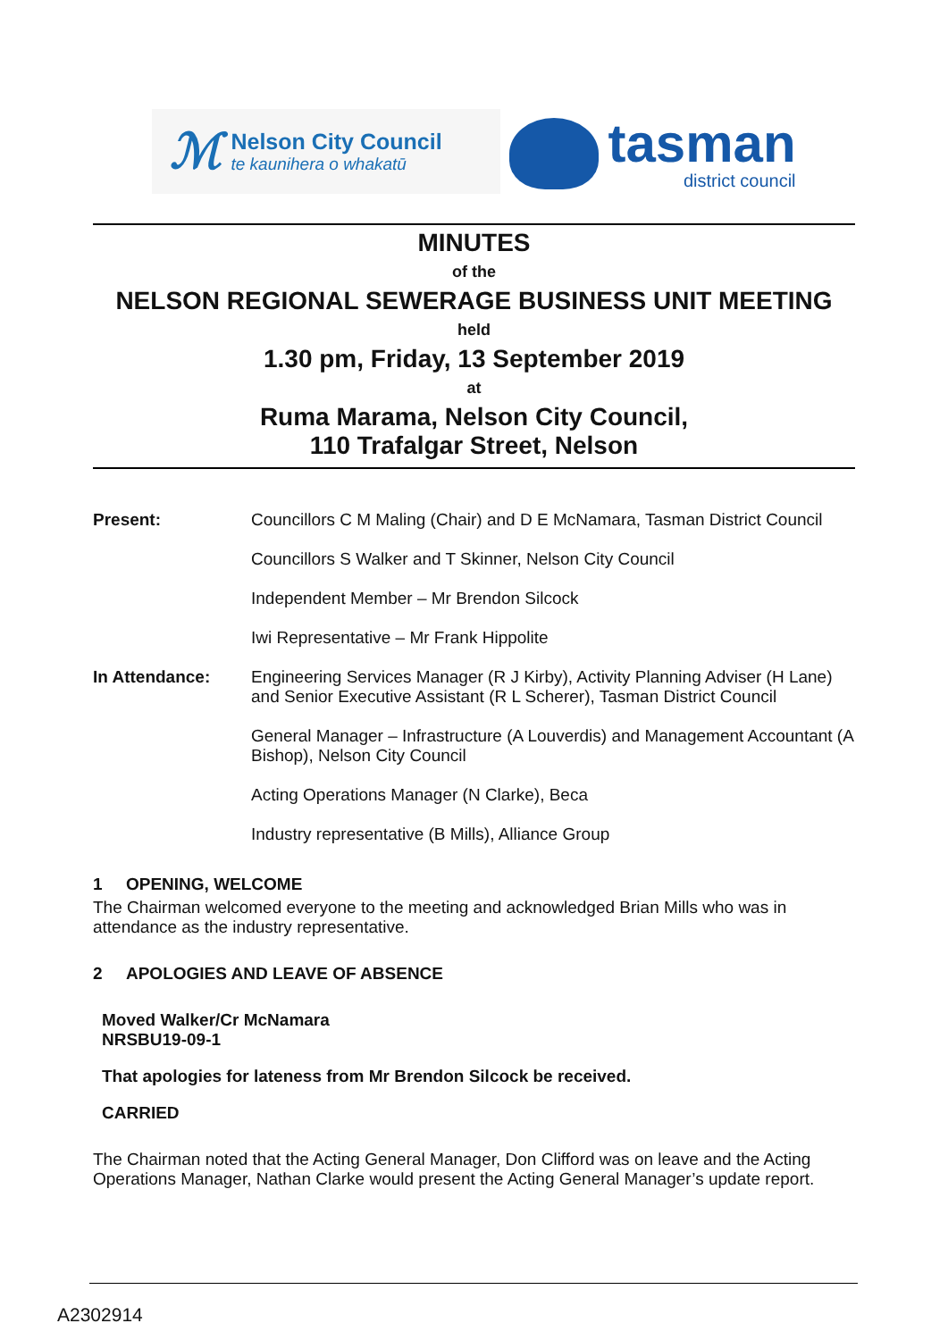ℳ
Nelson City Council
te kaunihera o whakatū
tasman
district council
MINUTES
of the
NELSON REGIONAL SEWERAGE BUSINESS UNIT MEETING
held
1.30 pm, Friday, 13 September 2019
at
Ruma Marama, Nelson City Council,
110 Trafalgar Street, Nelson
Present: Councillors C M Maling (Chair) and D E McNamara, Tasman District Council
Councillors S Walker and T Skinner, Nelson City Council
Independent Member – Mr Brendon Silcock
Iwi Representative – Mr Frank Hippolite
In Attendance: Engineering Services Manager (R J Kirby), Activity Planning Adviser (H Lane) and Senior Executive Assistant (R L Scherer), Tasman District Council
General Manager – Infrastructure (A Louverdis) and Management Accountant (A Bishop), Nelson City Council
Acting Operations Manager (N Clarke), Beca
Industry representative (B Mills), Alliance Group
1 OPENING, WELCOME
The Chairman welcomed everyone to the meeting and acknowledged Brian Mills who was in attendance as the industry representative.
2 APOLOGIES AND LEAVE OF ABSENCE
Moved Walker/Cr McNamara
NRSBU19-09-1
That apologies for lateness from Mr Brendon Silcock be received.
CARRIED
The Chairman noted that the Acting General Manager, Don Clifford was on leave and the Acting Operations Manager, Nathan Clarke would present the Acting General Manager’s update report.
A2302914